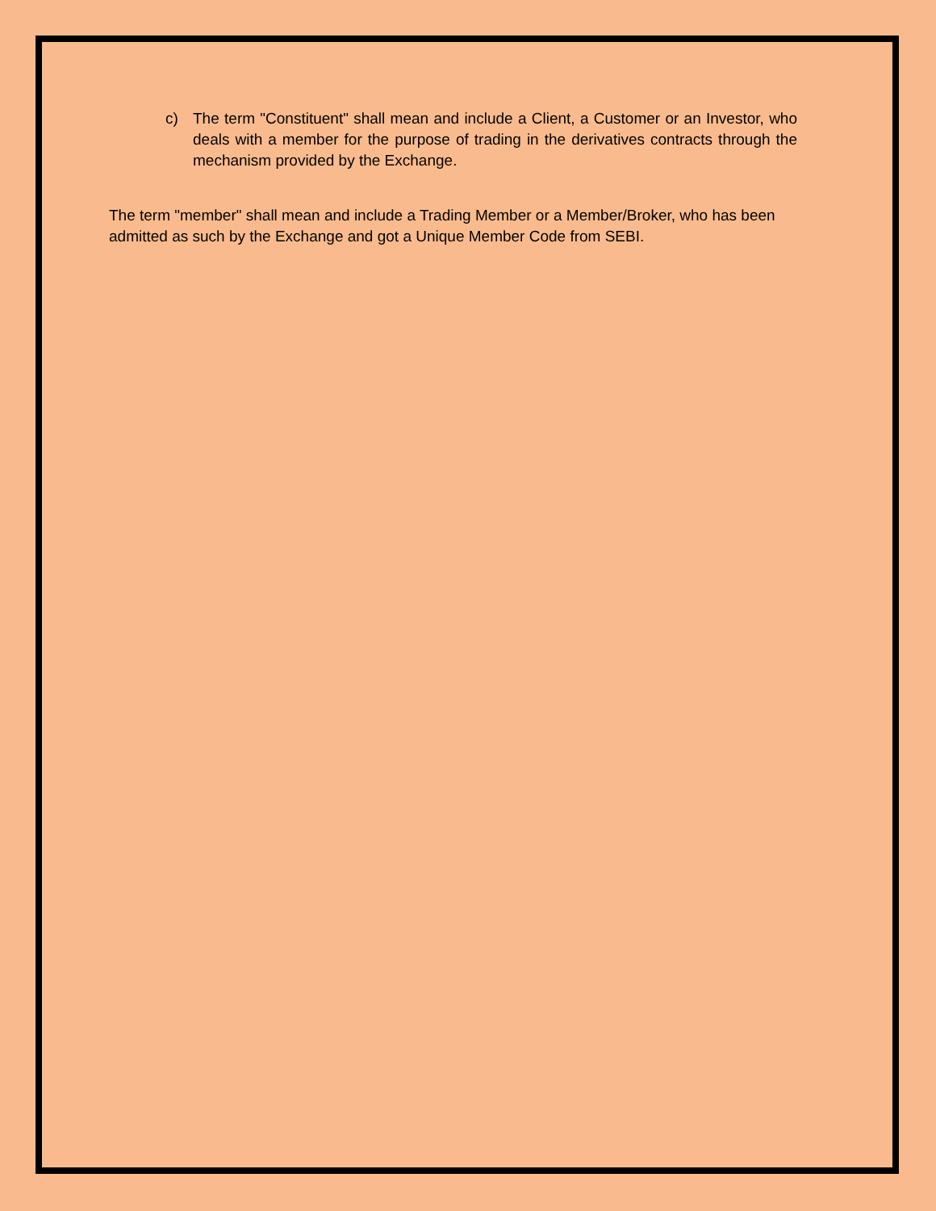c) The term "Constituent" shall mean and include a Client, a Customer or an Investor, who deals with a member for the purpose of trading in the derivatives contracts through the mechanism provided by the Exchange.
The term "member" shall mean and include a Trading Member or a Member/Broker, who has been admitted as such by the Exchange and got a Unique Member Code from SEBI.